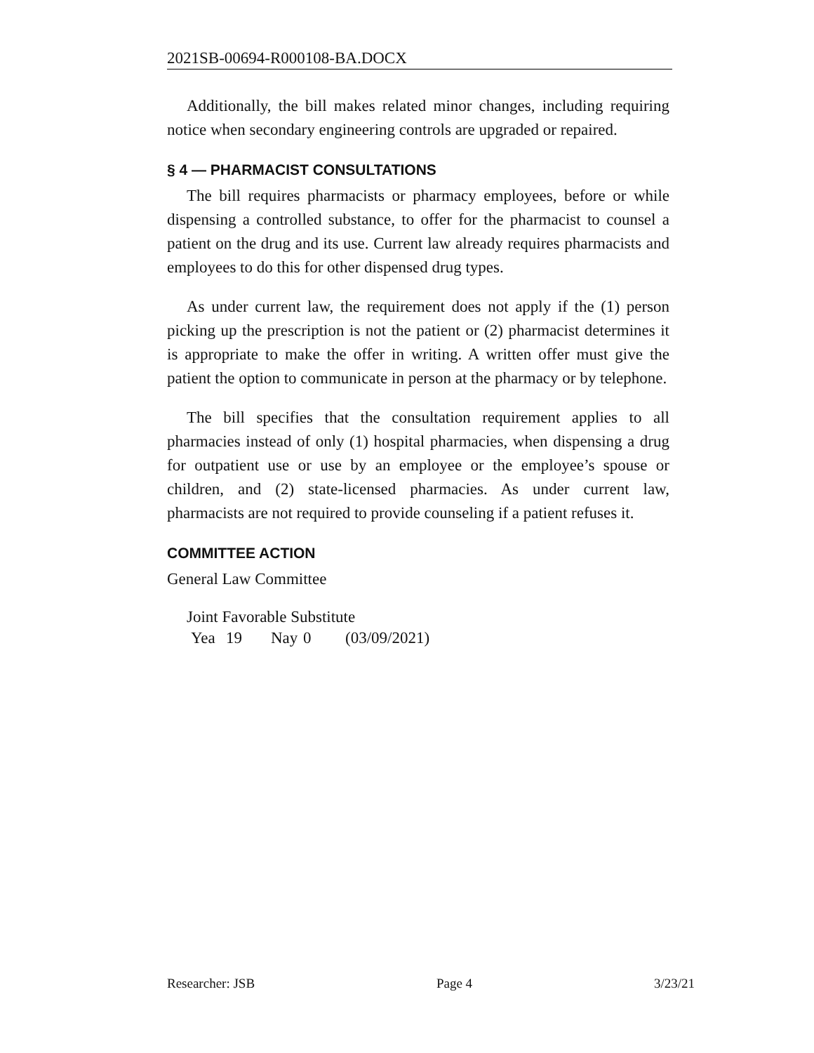2021SB-00694-R000108-BA.DOCX
Additionally, the bill makes related minor changes, including requiring notice when secondary engineering controls are upgraded or repaired.
§ 4 — PHARMACIST CONSULTATIONS
The bill requires pharmacists or pharmacy employees, before or while dispensing a controlled substance, to offer for the pharmacist to counsel a patient on the drug and its use. Current law already requires pharmacists and employees to do this for other dispensed drug types.
As under current law, the requirement does not apply if the (1) person picking up the prescription is not the patient or (2) pharmacist determines it is appropriate to make the offer in writing. A written offer must give the patient the option to communicate in person at the pharmacy or by telephone.
The bill specifies that the consultation requirement applies to all pharmacies instead of only (1) hospital pharmacies, when dispensing a drug for outpatient use or use by an employee or the employee’s spouse or children, and (2) state-licensed pharmacies. As under current law, pharmacists are not required to provide counseling if a patient refuses it.
COMMITTEE ACTION
General Law Committee
Joint Favorable Substitute
Yea 19 Nay 0 (03/09/2021)
Researcher: JSB Page 4 3/23/21